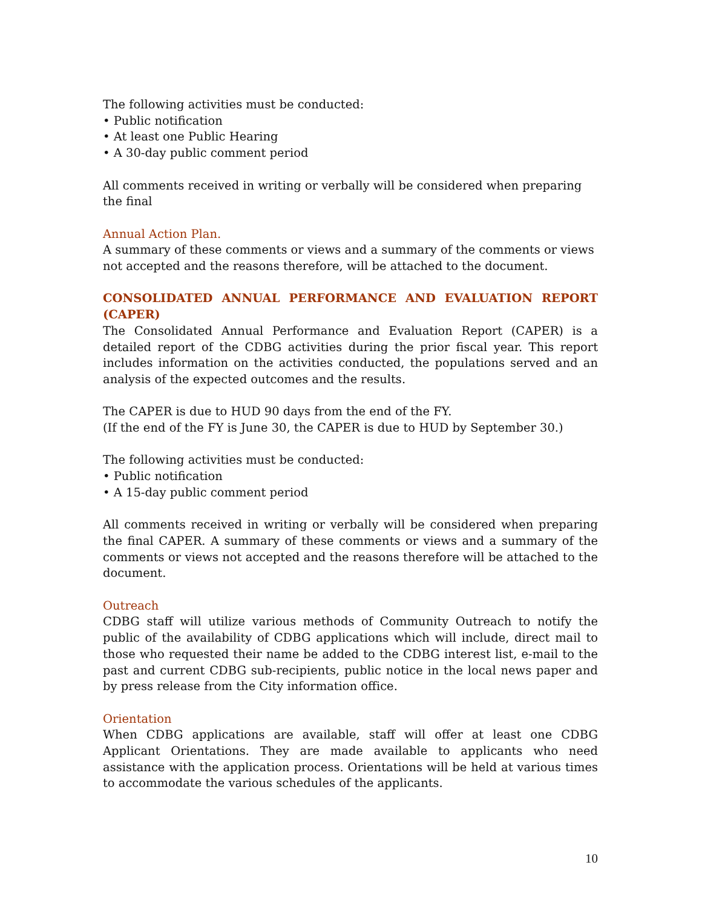The following activities must be conducted:
• Public notification
• At least one Public Hearing
• A 30-day public comment period
All comments received in writing or verbally will be considered when preparing the final
Annual Action Plan.
A summary of these comments or views and a summary of the comments or views not accepted and the reasons therefore, will be attached to the document.
CONSOLIDATED ANNUAL PERFORMANCE AND EVALUATION REPORT (CAPER)
The Consolidated Annual Performance and Evaluation Report (CAPER) is a detailed report of the CDBG activities during the prior fiscal year. This report includes information on the activities conducted, the populations served and an analysis of the expected outcomes and the results.
The CAPER is due to HUD 90 days from the end of the FY.
(If the end of the FY is June 30, the CAPER is due to HUD by September 30.)
The following activities must be conducted:
• Public notification
• A 15-day public comment period
All comments received in writing or verbally will be considered when preparing the final CAPER. A summary of these comments or views and a summary of the comments or views not accepted and the reasons therefore will be attached to the document.
Outreach
CDBG staff will utilize various methods of Community Outreach to notify the public of the availability of CDBG applications which will include, direct mail to those who requested their name be added to the CDBG interest list, e-mail to the past and current CDBG sub-recipients, public notice in the local news paper and by press release from the City information office.
Orientation
When CDBG applications are available, staff will offer at least one CDBG Applicant Orientations. They are made available to applicants who need assistance with the application process. Orientations will be held at various times to accommodate the various schedules of the applicants.
10